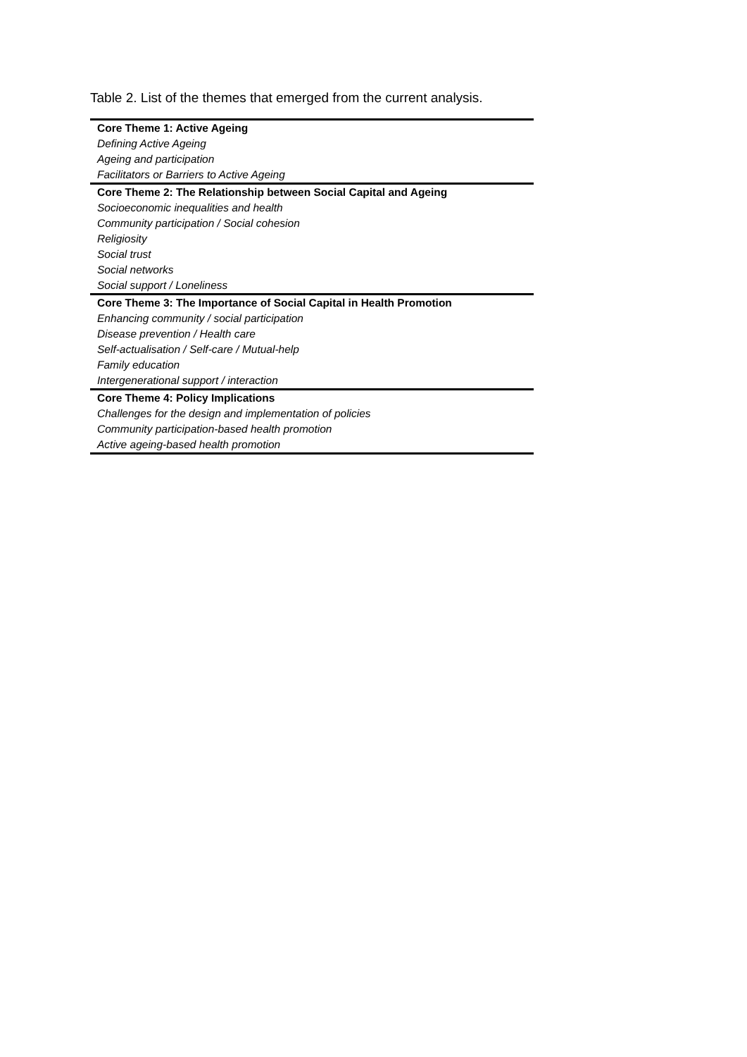Table 2. List of the themes that emerged from the current analysis.
| Core Theme 1: Active Ageing |
| Defining Active Ageing |
| Ageing and participation |
| Facilitators or Barriers to Active Ageing |
| Core Theme 2: The Relationship between Social Capital and Ageing |
| Socioeconomic inequalities and health |
| Community participation / Social cohesion |
| Religiosity |
| Social trust |
| Social networks |
| Social support / Loneliness |
| Core Theme 3: The Importance of Social Capital in Health Promotion |
| Enhancing community / social participation |
| Disease prevention / Health care |
| Self-actualisation / Self-care / Mutual-help |
| Family education |
| Intergenerational support / interaction |
| Core Theme 4: Policy Implications |
| Challenges for the design and implementation of policies |
| Community participation-based health promotion |
| Active ageing-based health promotion |